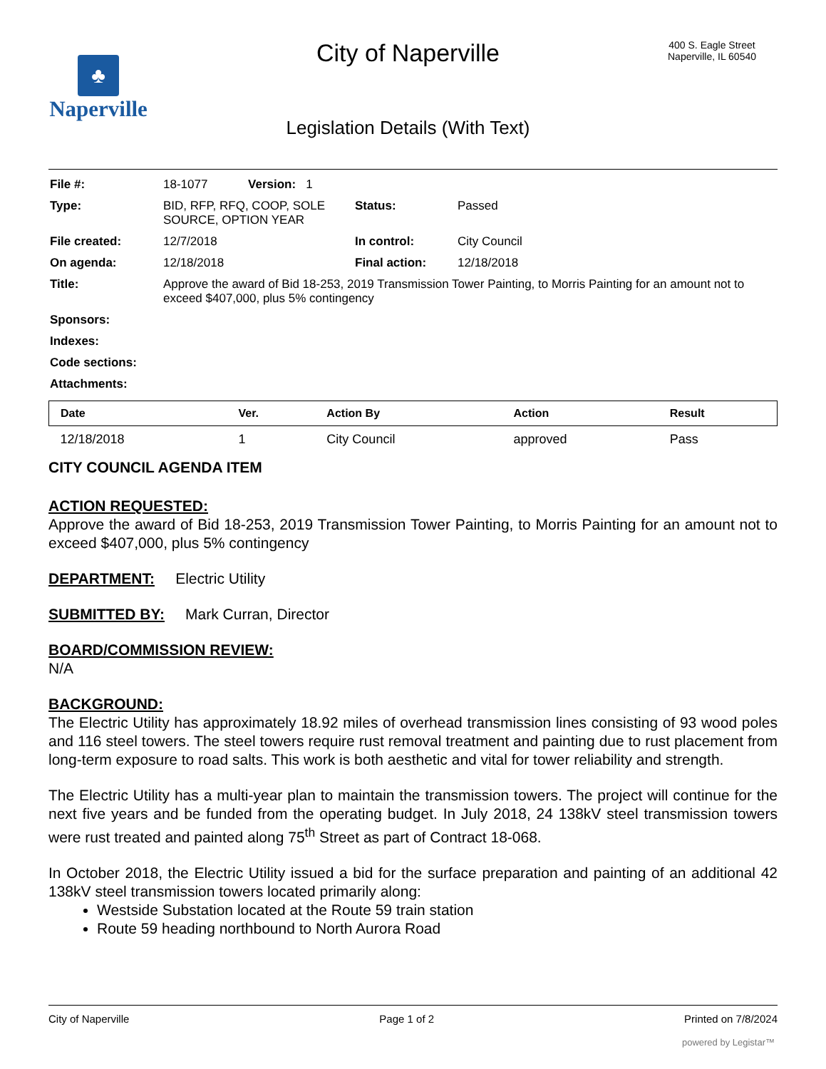♣
Naperville
City of Naperville
Legislation Details (With Text)
400 S. Eagle Street
Naperville, IL 60540
| File #: | 18-1077 Version: 1 | | |
| Type: | BID, RFP, RFQ, COOP, SOLE SOURCE, OPTION YEAR | Status: | Passed |
| File created: | 12/7/2018 | In control: | City Council |
| On agenda: | 12/18/2018 | Final action: | 12/18/2018 |
| Title: | Approve the award of Bid 18-253, 2019 Transmission Tower Painting, to Morris Painting for an amount not to exceed $407,000, plus 5% contingency | | |
| Sponsors: | | | |
| Indexes: | | | |
| Code sections: | | | |
| Attachments: | | | |
| Date | Ver. | Action By | Action | Result |
| --- | --- | --- | --- | --- |
| 12/18/2018 | 1 | City Council | approved | Pass |
CITY COUNCIL AGENDA ITEM
ACTION REQUESTED:
Approve the award of Bid 18-253, 2019 Transmission Tower Painting, to Morris Painting for an amount not to exceed $407,000, plus 5% contingency
DEPARTMENT: Electric Utility
SUBMITTED BY: Mark Curran, Director
BOARD/COMMISSION REVIEW:
N/A
BACKGROUND:
The Electric Utility has approximately 18.92 miles of overhead transmission lines consisting of 93 wood poles and 116 steel towers. The steel towers require rust removal treatment and painting due to rust placement from long-term exposure to road salts. This work is both aesthetic and vital for tower reliability and strength.
The Electric Utility has a multi-year plan to maintain the transmission towers. The project will continue for the next five years and be funded from the operating budget. In July 2018, 24 138kV steel transmission towers were rust treated and painted along 75<sup>th</sup> Street as part of Contract 18-068.
In October 2018, the Electric Utility issued a bid for the surface preparation and painting of an additional 42 138kV steel transmission towers located primarily along:
Westside Substation located at the Route 59 train station
Route 59 heading northbound to North Aurora Road
City of Naperville Page 1 of 2 Printed on 7/8/2024
powered by Legistar™